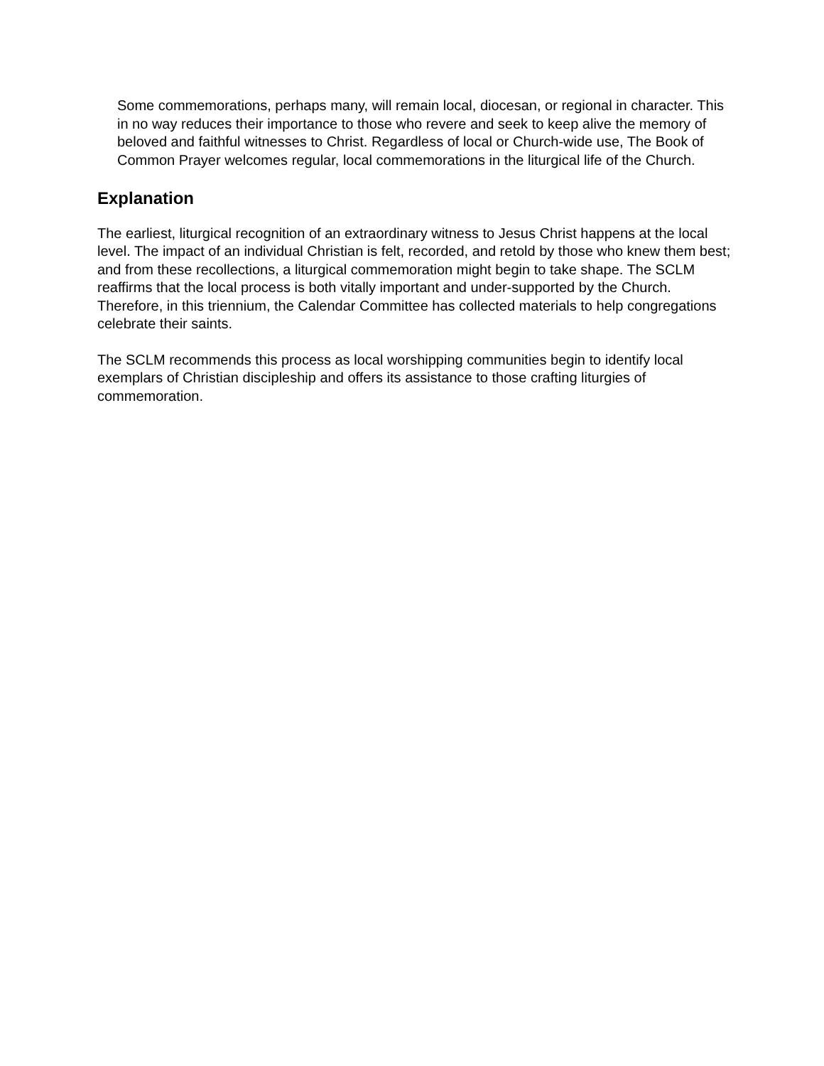Some commemorations, perhaps many, will remain local, diocesan, or regional in character. This in no way reduces their importance to those who revere and seek to keep alive the memory of beloved and faithful witnesses to Christ. Regardless of local or Church-wide use, The Book of Common Prayer welcomes regular, local commemorations in the liturgical life of the Church.
Explanation
The earliest, liturgical recognition of an extraordinary witness to Jesus Christ happens at the local level. The impact of an individual Christian is felt, recorded, and retold by those who knew them best; and from these recollections, a liturgical commemoration might begin to take shape. The SCLM reaffirms that the local process is both vitally important and under-supported by the Church. Therefore, in this triennium, the Calendar Committee has collected materials to help congregations celebrate their saints.
The SCLM recommends this process as local worshipping communities begin to identify local exemplars of Christian discipleship and offers its assistance to those crafting liturgies of commemoration.